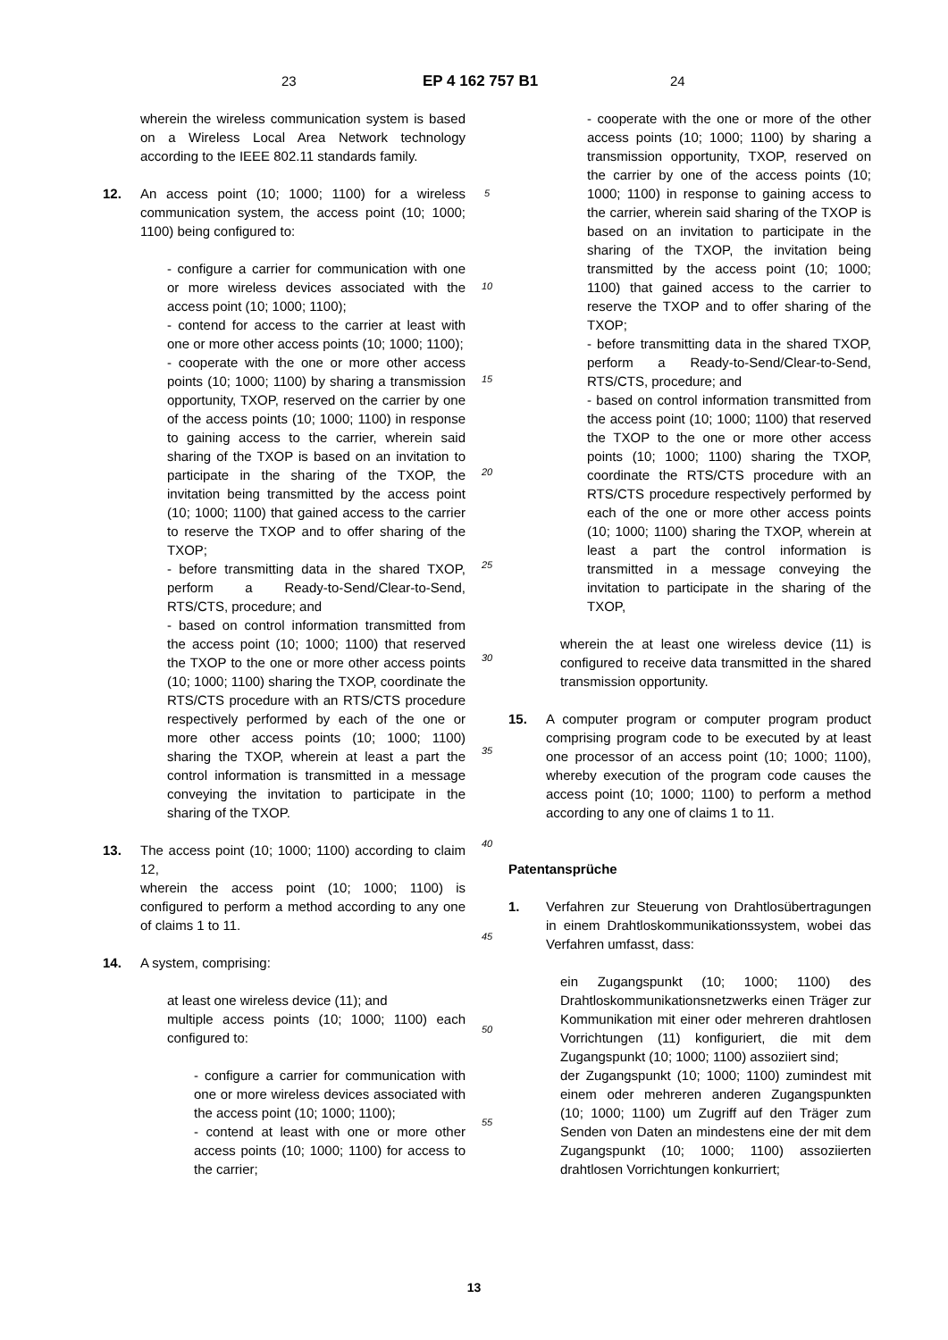23 EP 4 162 757 B1 24
wherein the wireless communication system is based on a Wireless Local Area Network technology according to the IEEE 802.11 standards family.
12. An access point (10; 1000; 1100) for a wireless communication system, the access point (10; 1000; 1100) being configured to:
- configure a carrier for communication with one or more wireless devices associated with the access point (10; 1000; 1100);
- contend for access to the carrier at least with one or more other access points (10; 1000; 1100);
- cooperate with the one or more other access points (10; 1000; 1100) by sharing a transmission opportunity, TXOP, reserved on the carrier by one of the access points (10; 1000; 1100) in response to gaining access to the carrier, wherein said sharing of the TXOP is based on an invitation to participate in the sharing of the TXOP, the invitation being transmitted by the access point (10; 1000; 1100) that gained access to the carrier to reserve the TXOP and to offer sharing of the TXOP;
- before transmitting data in the shared TXOP, perform a Ready-to-Send/Clear-to-Send, RTS/CTS, procedure; and
- based on control information transmitted from the access point (10; 1000; 1100) that reserved the TXOP to the one or more other access points (10; 1000; 1100) sharing the TXOP, coordinate the RTS/CTS procedure with an RTS/CTS procedure respectively performed by each of the one or more other access points (10; 1000; 1100) sharing the TXOP, wherein at least a part the control information is transmitted in a message conveying the invitation to participate in the sharing of the TXOP.
13. The access point (10; 1000; 1100) according to claim 12,
wherein the access point (10; 1000; 1100) is configured to perform a method according to any one of claims 1 to 11.
14. A system, comprising:
at least one wireless device (11); and
multiple access points (10; 1000; 1100) each configured to:
- configure a carrier for communication with one or more wireless devices associated with the access point (10; 1000; 1100);
- contend at least with one or more other access points (10; 1000; 1100) for access to the carrier;
5
10
15
20
25
30
35
40
45
50
55
- cooperate with the one or more of the other access points (10; 1000; 1100) by sharing a transmission opportunity, TXOP, reserved on the carrier by one of the access points (10; 1000; 1100) in response to gaining access to the carrier, wherein said sharing of the TXOP is based on an invitation to participate in the sharing of the TXOP, the invitation being transmitted by the access point (10; 1000; 1100) that gained access to the carrier to reserve the TXOP and to offer sharing of the TXOP;
- before transmitting data in the shared TXOP, perform a Ready-to-Send/Clear-to-Send, RTS/CTS, procedure; and
- based on control information transmitted from the access point (10; 1000; 1100) that reserved the TXOP to the one or more other access points (10; 1000; 1100) sharing the TXOP, coordinate the RTS/CTS procedure with an RTS/CTS procedure respectively performed by each of the one or more other access points (10; 1000; 1100) sharing the TXOP, wherein at least a part the control information is transmitted in a message conveying the invitation to participate in the sharing of the TXOP,
wherein the at least one wireless device (11) is configured to receive data transmitted in the shared transmission opportunity.
15. A computer program or computer program product comprising program code to be executed by at least one processor of an access point (10; 1000; 1100), whereby execution of the program code causes the access point (10; 1000; 1100) to perform a method according to any one of claims 1 to 11.
Patentansprüche
1. Verfahren zur Steuerung von Drahtlosübertragungen in einem Drahtloskommunikationssystem, wobei das Verfahren umfasst, dass:
ein Zugangspunkt (10; 1000; 1100) des Drahtloskommunikationsnetzwerks einen Träger zur Kommunikation mit einer oder mehreren drahtlosen Vorrichtungen (11) konfiguriert, die mit dem Zugangspunkt (10; 1000; 1100) assoziiert sind;
der Zugangspunkt (10; 1000; 1100) zumindest mit einem oder mehreren anderen Zugangspunkten (10; 1000; 1100) um Zugriff auf den Träger zum Senden von Daten an mindestens eine der mit dem Zugangspunkt (10; 1000; 1100) assoziierten drahtlosen Vorrichtungen konkurriert;
13